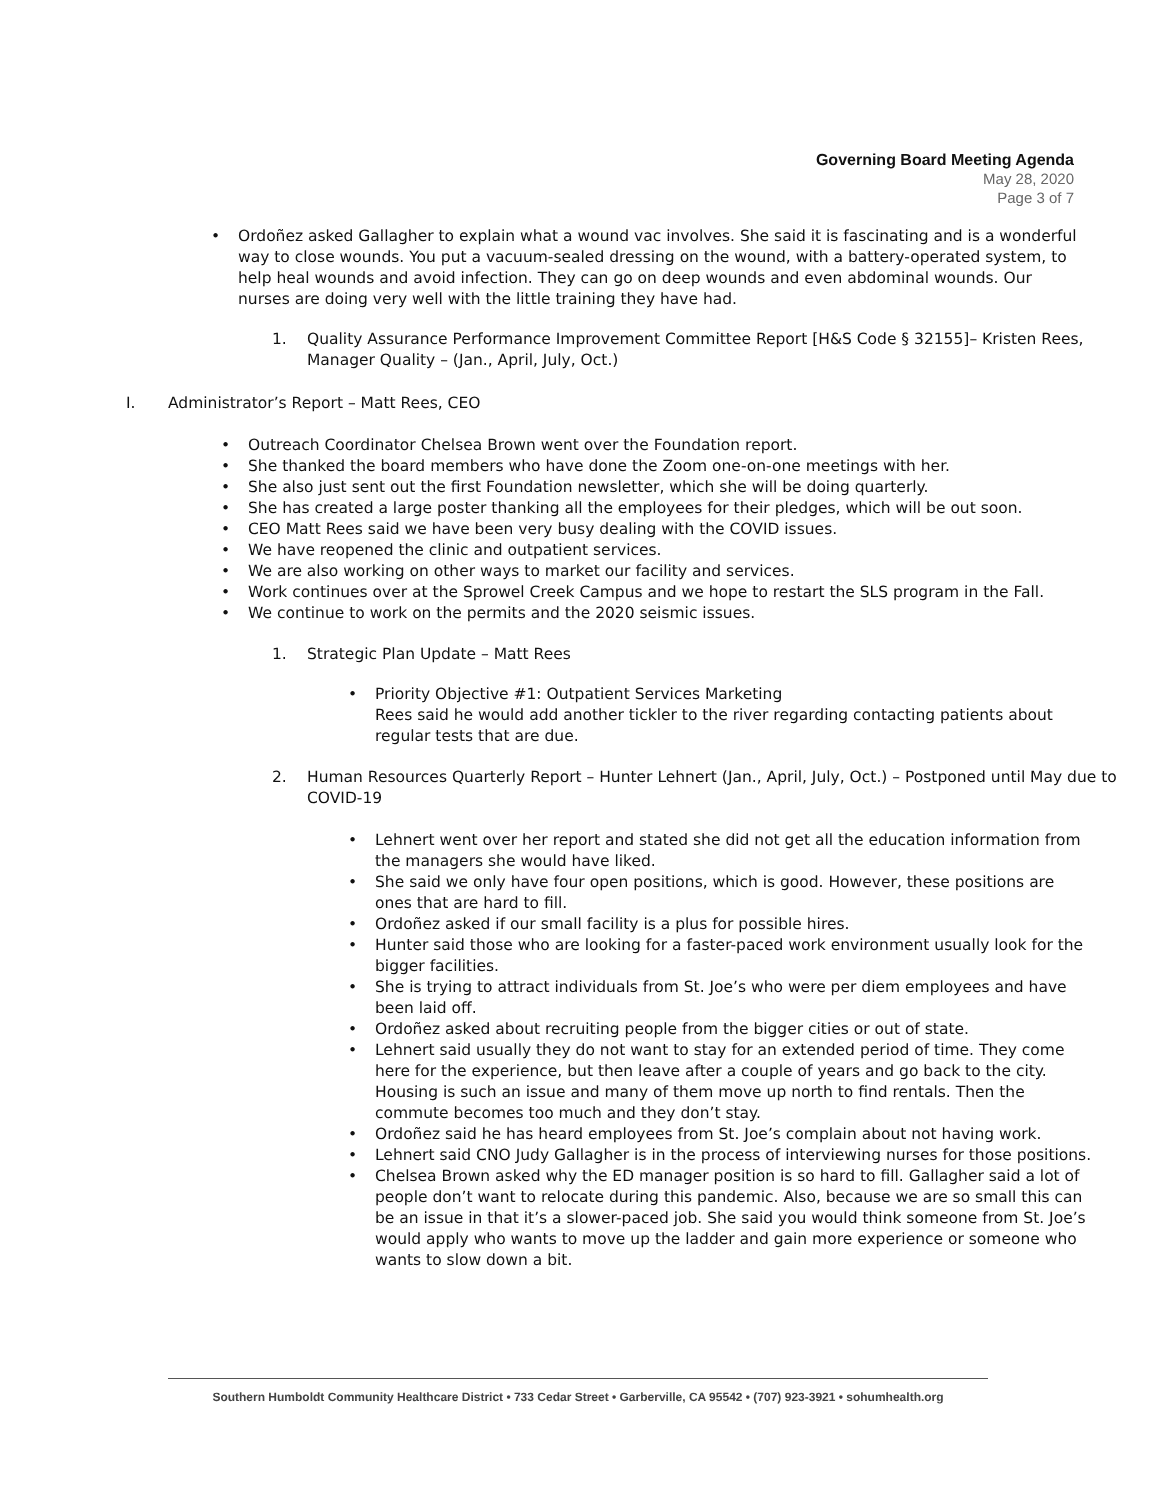Governing Board Meeting Agenda
May 28, 2020
Page 3 of 7
• Ordoñez asked Gallagher to explain what a wound vac involves. She said it is fascinating and is a wonderful way to close wounds. You put a vacuum-sealed dressing on the wound, with a battery-operated system, to help heal wounds and avoid infection. They can go on deep wounds and even abdominal wounds. Our nurses are doing very well with the little training they have had.
1. Quality Assurance Performance Improvement Committee Report [H&S Code § 32155]– Kristen Rees, Manager Quality – (Jan., April, July, Oct.)
I. Administrator’s Report – Matt Rees, CEO
• Outreach Coordinator Chelsea Brown went over the Foundation report.
• She thanked the board members who have done the Zoom one-on-one meetings with her.
• She also just sent out the first Foundation newsletter, which she will be doing quarterly.
• She has created a large poster thanking all the employees for their pledges, which will be out soon.
• CEO Matt Rees said we have been very busy dealing with the COVID issues.
• We have reopened the clinic and outpatient services.
• We are also working on other ways to market our facility and services.
• Work continues over at the Sprowel Creek Campus and we hope to restart the SLS program in the Fall.
• We continue to work on the permits and the 2020 seismic issues.
1. Strategic Plan Update – Matt Rees
• Priority Objective #1: Outpatient Services Marketing
Rees said he would add another tickler to the river regarding contacting patients about regular tests that are due.
2. Human Resources Quarterly Report – Hunter Lehnert (Jan., April, July, Oct.) – Postponed until May due to COVID-19
• Lehnert went over her report and stated she did not get all the education information from the managers she would have liked.
• She said we only have four open positions, which is good. However, these positions are ones that are hard to fill.
• Ordoñez asked if our small facility is a plus for possible hires.
• Hunter said those who are looking for a faster-paced work environment usually look for the bigger facilities.
• She is trying to attract individuals from St. Joe’s who were per diem employees and have been laid off.
• Ordoñez asked about recruiting people from the bigger cities or out of state.
• Lehnert said usually they do not want to stay for an extended period of time. They come here for the experience, but then leave after a couple of years and go back to the city. Housing is such an issue and many of them move up north to find rentals. Then the commute becomes too much and they don’t stay.
• Ordoñez said he has heard employees from St. Joe’s complain about not having work.
• Lehnert said CNO Judy Gallagher is in the process of interviewing nurses for those positions.
• Chelsea Brown asked why the ED manager position is so hard to fill. Gallagher said a lot of people don’t want to relocate during this pandemic. Also, because we are so small this can be an issue in that it’s a slower-paced job. She said you would think someone from St. Joe’s would apply who wants to move up the ladder and gain more experience or someone who wants to slow down a bit.
Southern Humboldt Community Healthcare District • 733 Cedar Street • Garberville, CA 95542 • (707) 923-3921 • sohumhealth.org